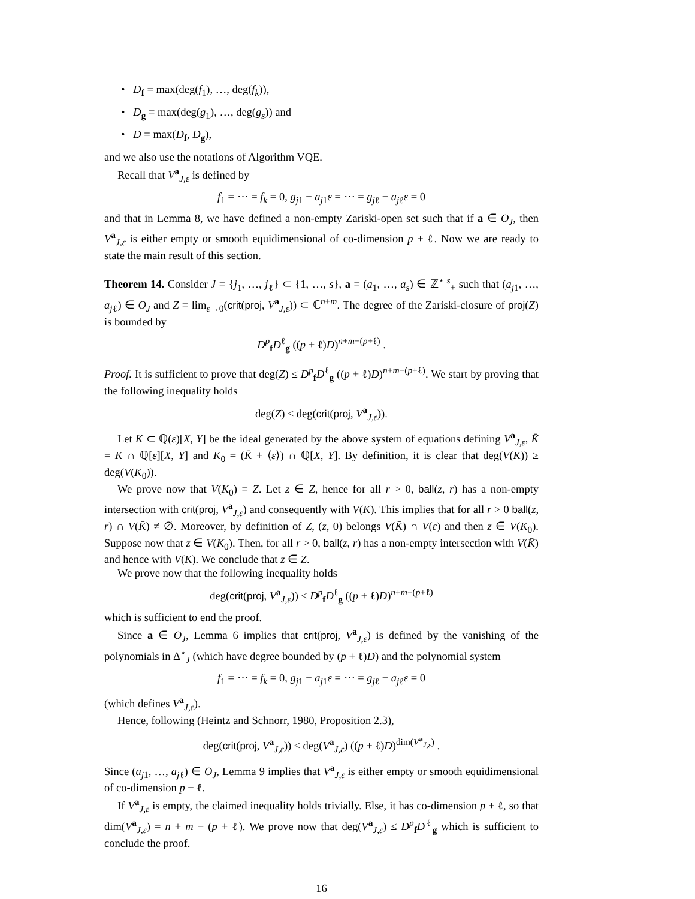• D<sub>f</sub> = max(deg(f<sub>1</sub>), …, deg(f<sub>k</sub>)),
• D<sub>g</sub> = max(deg(g<sub>1</sub>), …, deg(g<sub>s</sub>)) and
• D = max(D<sub>f</sub>, D<sub>g</sub>),
and we also use the notations of Algorithm VQE.
Recall that V<sup>a</sup><sub>J,ε</sub> is defined by
f<sub>1</sub> = ⋯ = f<sub>k</sub> = 0, g<sub>j1</sub> − a<sub>j1</sub>ε = ⋯ = g<sub>jℓ</sub> − a<sub>jℓ</sub>ε = 0
and that in Lemma 8, we have defined a non-empty Zariski-open set such that if a ∈ O<sub>J</sub>, then V<sup>a</sup><sub>J,ε</sub> is either empty or smooth equidimensional of co-dimension p + ℓ. Now we are ready to state the main result of this section.
Theorem 14. Consider J = {j<sub>1</sub>, …, j<sub>ℓ</sub>} ⊂ {1, …, s}, a = (a<sub>1</sub>, …, a<sub>s</sub>) ∈ ℤ<sup>⋆ s</sup><sub>+</sub> such that (a<sub>j1</sub>, …, a<sub>jℓ</sub>) ∈ O<sub>J</sub> and Z = lim<sub>ε→0</sub>(crit(proj, V<sup>a</sup><sub>J,ε</sub>)) ⊂ ℂ<sup>n+m</sup>. The degree of the Zariski-closure of proj(Z) is bounded by
D<sup>p</sup><sub>f</sub>D<sup>ℓ</sup><sub>g</sub> ((p + ℓ)D)<sup>n+m−(p+ℓ)</sup> .
Proof. It is sufficient to prove that deg(Z) ≤ D<sup>p</sup><sub>f</sub>D<sup>ℓ</sup><sub>g</sub> ((p + ℓ)D)<sup>n+m−(p+ℓ)</sup>. We start by proving that the following inequality holds
deg(Z) ≤ deg(crit(proj, V<sup>a</sup><sub>J,ε</sub>)).
Let K ⊂ ℚ(ε)[X, Y] be the ideal generated by the above system of equations defining V<sup>a</sup><sub>J,ε</sub>, K̄ = K ∩ ℚ[ε][X, Y] and K<sub>0</sub> = (K̄ + ⟨ε⟩) ∩ ℚ[X, Y]. By definition, it is clear that deg(V(K)) ≥ deg(V(K<sub>0</sub>)).
We prove now that V(K<sub>0</sub>) = Z. Let z ∈ Z, hence for all r > 0, ball(z, r) has a non-empty intersection with crit(proj, V<sup>a</sup><sub>J,ε</sub>) and consequently with V(K). This implies that for all r > 0 ball(z, r) ∩ V(K̄) ≠ ∅. Moreover, by definition of Z, (z, 0) belongs V(K̄) ∩ V(ε) and then z ∈ V(K<sub>0</sub>). Suppose now that z ∈ V(K<sub>0</sub>). Then, for all r > 0, ball(z, r) has a non-empty intersection with V(K̄) and hence with V(K). We conclude that z ∈ Z.
We prove now that the following inequality holds
deg(crit(proj, V<sup>a</sup><sub>J,ε</sub>)) ≤ D<sup>p</sup><sub>f</sub>D<sup>ℓ</sup><sub>g</sub> ((p + ℓ)D)<sup>n+m−(p+ℓ)</sup>
which is sufficient to end the proof.
Since a ∈ O<sub>J</sub>, Lemma 6 implies that crit(proj, V<sup>a</sup><sub>J,ε</sub>) is defined by the vanishing of the polynomials in Δ<sup>⋆</sup><sub>J</sub> (which have degree bounded by (p + ℓ)D) and the polynomial system
f<sub>1</sub> = ⋯ = f<sub>k</sub> = 0, g<sub>j1</sub> − a<sub>j1</sub>ε = ⋯ = g<sub>jℓ</sub> − a<sub>jℓ</sub>ε = 0
(which defines V<sup>a</sup><sub>J,ε</sub>).
Hence, following (Heintz and Schnorr, 1980, Proposition 2.3),
deg(crit(proj, V<sup>a</sup><sub>J,ε</sub>)) ≤ deg(V<sup>a</sup><sub>J,ε</sub>) ((p + ℓ)D)<sup>dim(V<sup>a</sup><sub>J,ε</sub>)</sup> .
Since (a<sub>j1</sub>, …, a<sub>jℓ</sub>) ∈ O<sub>J</sub>, Lemma 9 implies that V<sup>a</sup><sub>J,ε</sub> is either empty or smooth equidimensional of co-dimension p + ℓ.
If V<sup>a</sup><sub>J,ε</sub> is empty, the claimed inequality holds trivially. Else, it has co-dimension p + ℓ, so that dim(V<sup>a</sup><sub>J,ε</sub>) = n + m − (p + ℓ). We prove now that deg(V<sup>a</sup><sub>J,ε</sub>) ≤ D<sup>p</sup><sub>f</sub>D<sup>ℓ</sup><sub>g</sub> which is sufficient to conclude the proof.
16